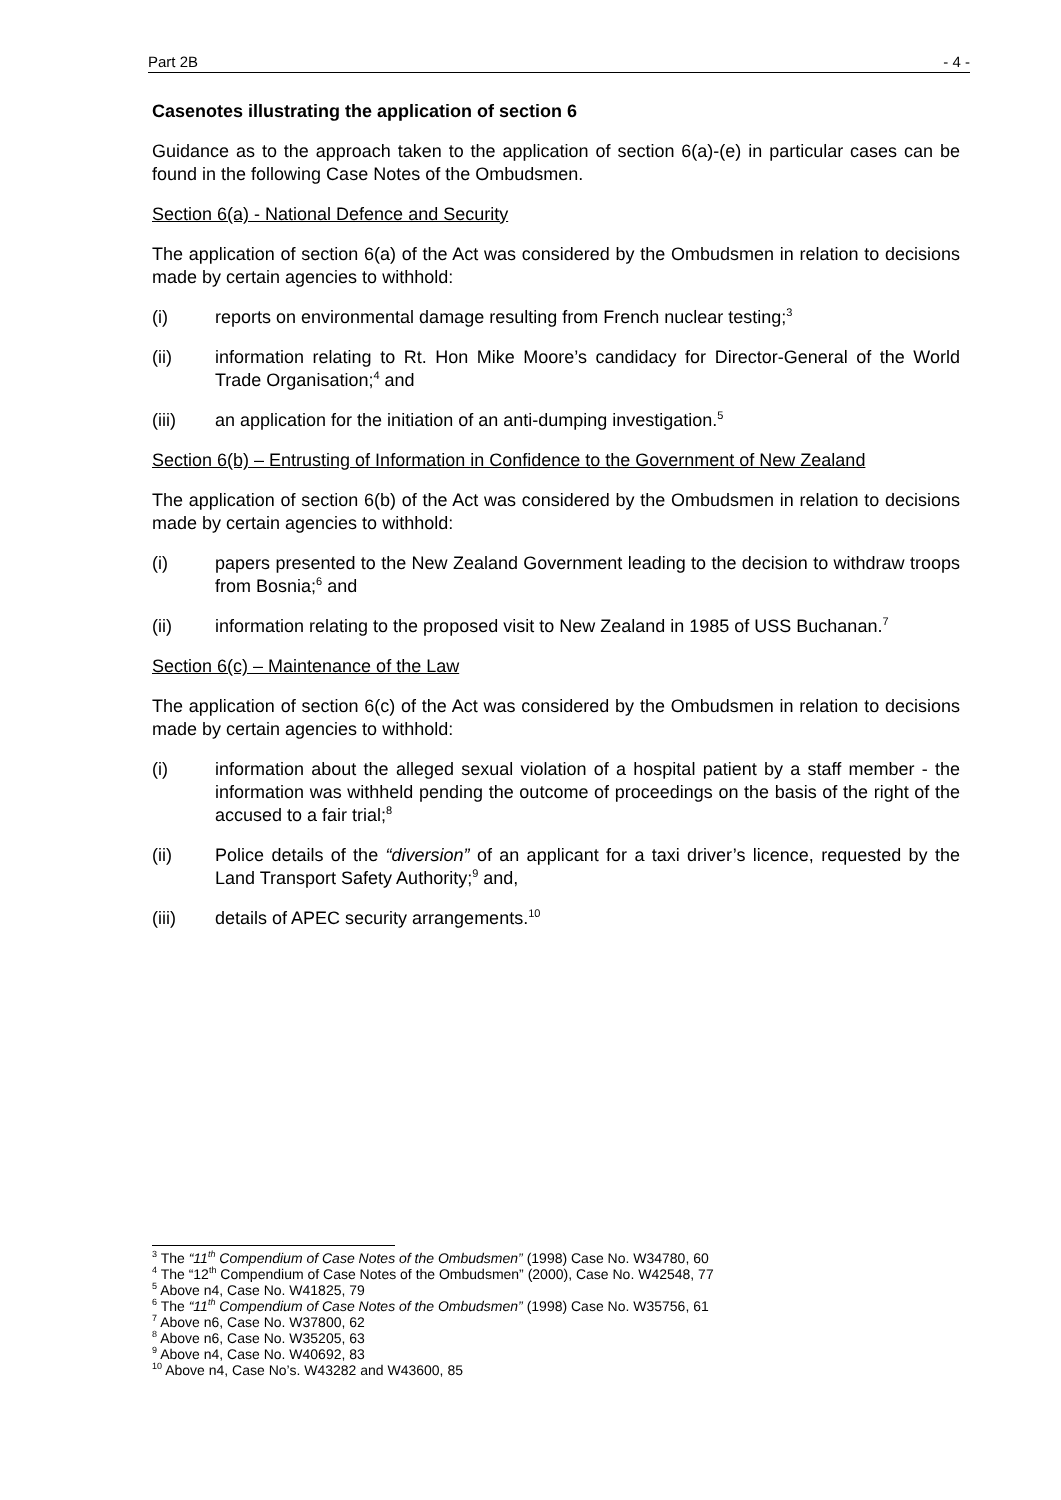Part 2B - 4 -
Casenotes illustrating the application of section 6
Guidance as to the approach taken to the application of section 6(a)-(e) in particular cases can be found in the following Case Notes of the Ombudsmen.
Section 6(a) - National Defence and Security
The application of section 6(a) of the Act was considered by the Ombudsmen in relation to decisions made by certain agencies to withhold:
(i) reports on environmental damage resulting from French nuclear testing;<sup>3</sup>
(ii) information relating to Rt. Hon Mike Moore’s candidacy for Director-General of the World Trade Organisation;<sup>4</sup> and
(iii) an application for the initiation of an anti-dumping investigation.<sup>5</sup>
Section 6(b) – Entrusting of Information in Confidence to the Government of New Zealand
The application of section 6(b) of the Act was considered by the Ombudsmen in relation to decisions made by certain agencies to withhold:
(i) papers presented to the New Zealand Government leading to the decision to withdraw troops from Bosnia;<sup>6</sup> and
(ii) information relating to the proposed visit to New Zealand in 1985 of USS Buchanan.<sup>7</sup>
Section 6(c) – Maintenance of the Law
The application of section 6(c) of the Act was considered by the Ombudsmen in relation to decisions made by certain agencies to withhold:
(i) information about the alleged sexual violation of a hospital patient by a staff member - the information was withheld pending the outcome of proceedings on the basis of the right of the accused to a fair trial;<sup>8</sup>
(ii) Police details of the “diversion” of an applicant for a taxi driver’s licence, requested by the Land Transport Safety Authority;<sup>9</sup> and,
(iii) details of APEC security arrangements.<sup>10</sup>
<sup>3</sup> The “11<sup>th</sup> Compendium of Case Notes of the Ombudsmen” (1998) Case No. W34780, 60
<sup>4</sup> The “12<sup>th</sup> Compendium of Case Notes of the Ombudsmen” (2000), Case No. W42548, 77
<sup>5</sup> Above n4, Case No. W41825, 79
<sup>6</sup> The “11<sup>th</sup> Compendium of Case Notes of the Ombudsmen” (1998) Case No. W35756, 61
<sup>7</sup> Above n6, Case No. W37800, 62
<sup>8</sup> Above n6, Case No. W35205, 63
<sup>9</sup> Above n4, Case No. W40692, 83
<sup>10</sup> Above n4, Case No’s. W43282 and W43600, 85